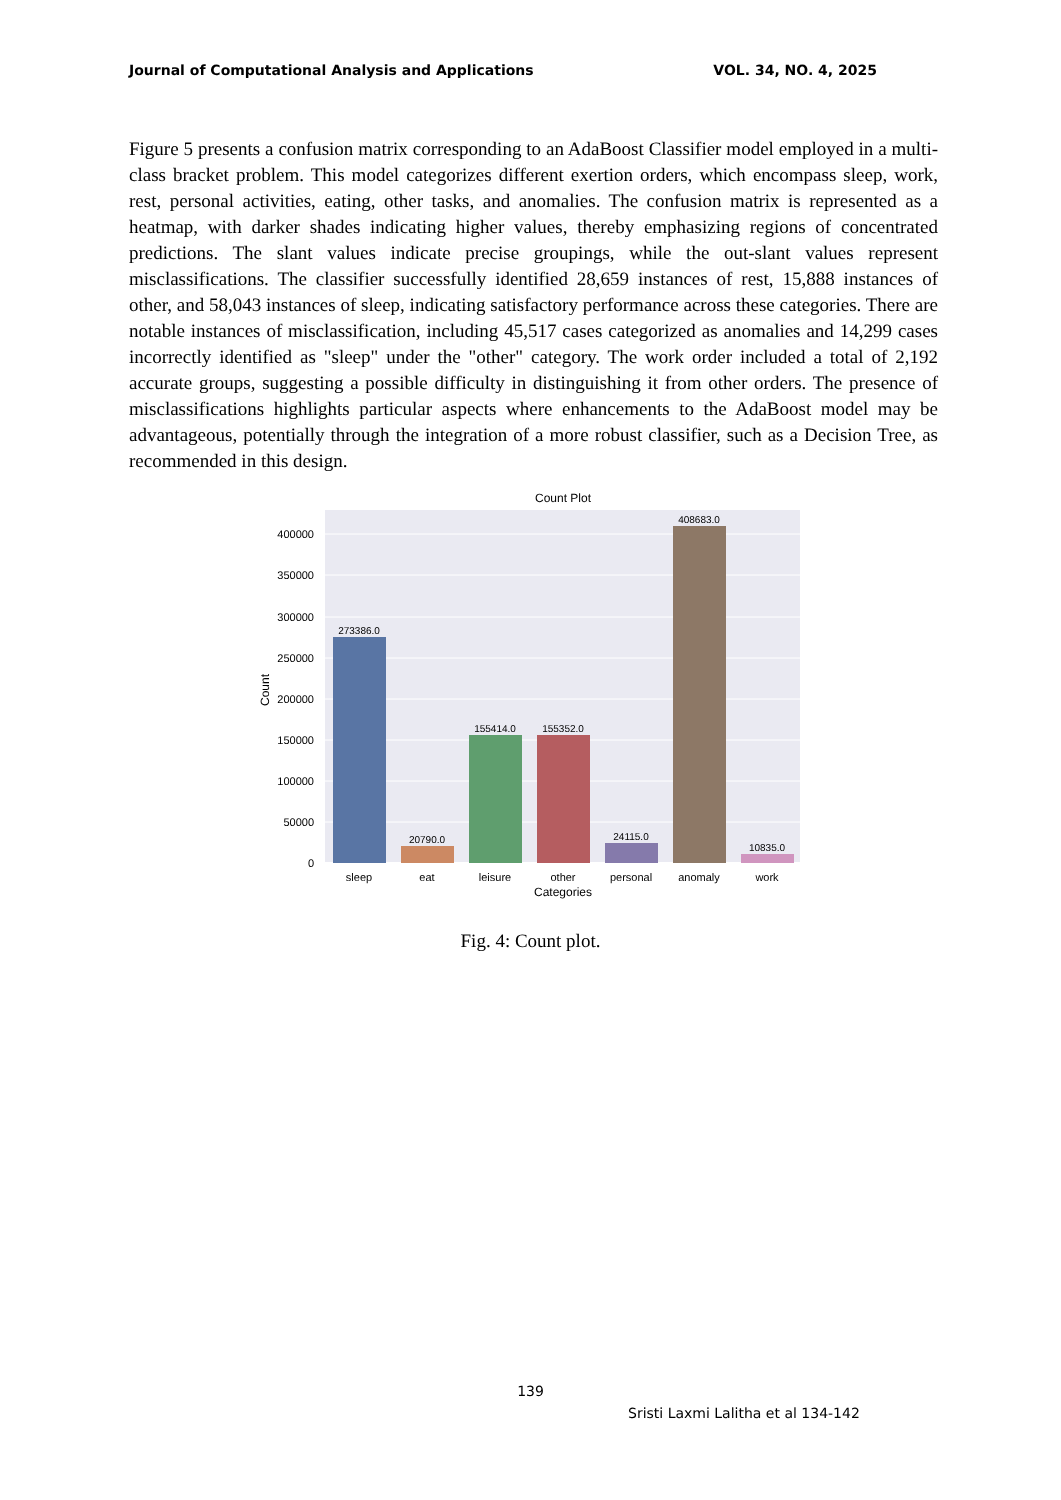Journal of Computational Analysis and Applications VOL. 34, NO. 4, 2025
Figure 5 presents a confusion matrix corresponding to an AdaBoost Classifier model employed in a multi-class bracket problem. This model categorizes different exertion orders, which encompass sleep, work, rest, personal activities, eating, other tasks, and anomalies. The confusion matrix is represented as a heatmap, with darker shades indicating higher values, thereby emphasizing regions of concentrated predictions. The slant values indicate precise groupings, while the out-slant values represent misclassifications. The classifier successfully identified 28,659 instances of rest, 15,888 instances of other, and 58,043 instances of sleep, indicating satisfactory performance across these categories. There are notable instances of misclassification, including 45,517 cases categorized as anomalies and 14,299 cases incorrectly identified as "sleep" under the "other" category. The work order included a total of 2,192 accurate groups, suggesting a possible difficulty in distinguishing it from other orders. The presence of misclassifications highlights particular aspects where enhancements to the AdaBoost model may be advantageous, potentially through the integration of a more robust classifier, such as a Decision Tree, as recommended in this design.
Count Plot
400000
350000
300000
250000
200000
150000
100000
50000
0
Count
273386.0
20790.0
155414.0
155352.0
24115.0
408683.0
10835.0
sleep
eat
leisure
other
personal
anomaly
work
Categories
Fig. 4: Count plot.
139
Sristi Laxmi Lalitha et al 134-142